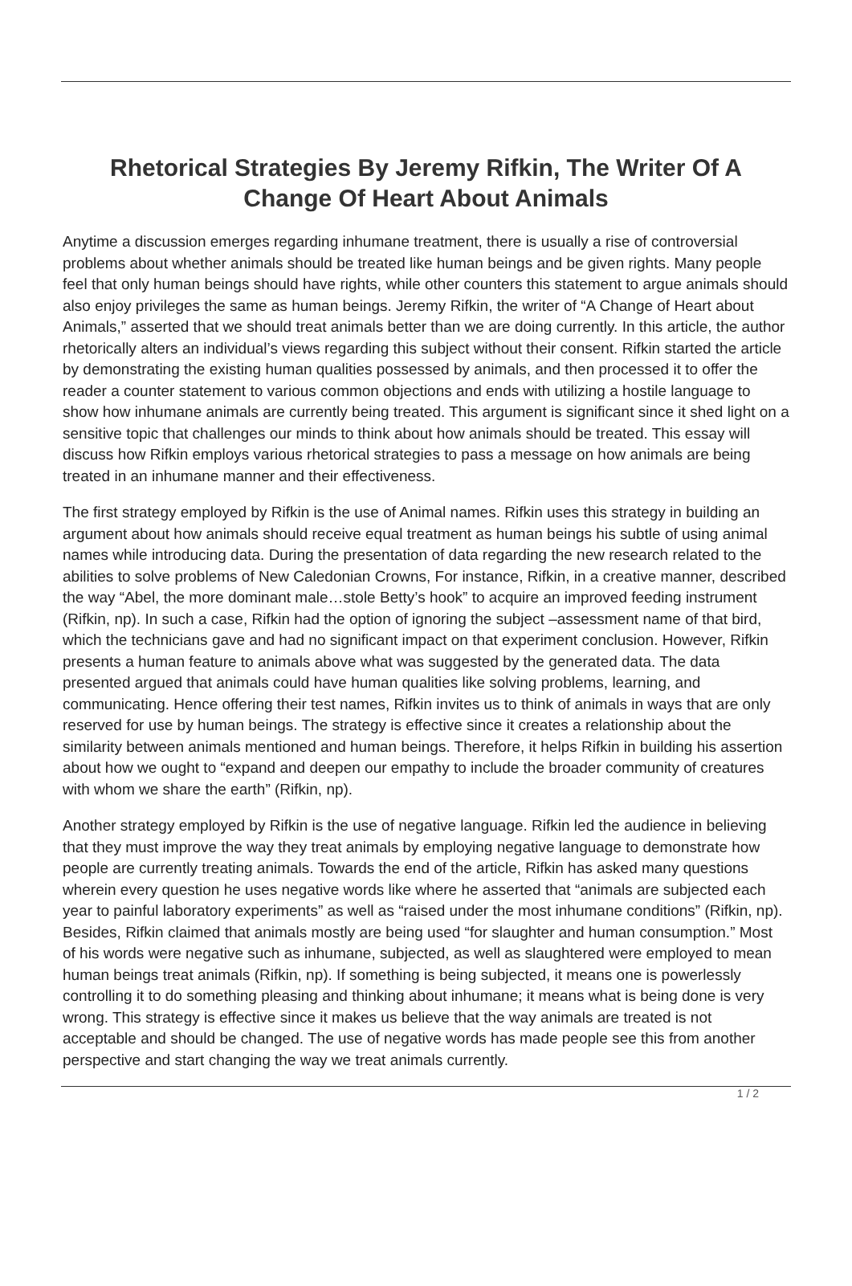Rhetorical Strategies By Jeremy Rifkin, The Writer Of A Change Of Heart About Animals
Anytime a discussion emerges regarding inhumane treatment, there is usually a rise of controversial problems about whether animals should be treated like human beings and be given rights. Many people feel that only human beings should have rights, while other counters this statement to argue animals should also enjoy privileges the same as human beings. Jeremy Rifkin, the writer of “A Change of Heart about Animals,” asserted that we should treat animals better than we are doing currently. In this article, the author rhetorically alters an individual’s views regarding this subject without their consent. Rifkin started the article by demonstrating the existing human qualities possessed by animals, and then processed it to offer the reader a counter statement to various common objections and ends with utilizing a hostile language to show how inhumane animals are currently being treated. This argument is significant since it shed light on a sensitive topic that challenges our minds to think about how animals should be treated. This essay will discuss how Rifkin employs various rhetorical strategies to pass a message on how animals are being treated in an inhumane manner and their effectiveness.
The first strategy employed by Rifkin is the use of Animal names. Rifkin uses this strategy in building an argument about how animals should receive equal treatment as human beings his subtle of using animal names while introducing data. During the presentation of data regarding the new research related to the abilities to solve problems of New Caledonian Crowns, For instance, Rifkin, in a creative manner, described the way “Abel, the more dominant male…stole Betty’s hook” to acquire an improved feeding instrument (Rifkin, np). In such a case, Rifkin had the option of ignoring the subject –assessment name of that bird, which the technicians gave and had no significant impact on that experiment conclusion. However, Rifkin presents a human feature to animals above what was suggested by the generated data. The data presented argued that animals could have human qualities like solving problems, learning, and communicating. Hence offering their test names, Rifkin invites us to think of animals in ways that are only reserved for use by human beings. The strategy is effective since it creates a relationship about the similarity between animals mentioned and human beings. Therefore, it helps Rifkin in building his assertion about how we ought to “expand and deepen our empathy to include the broader community of creatures with whom we share the earth” (Rifkin, np).
Another strategy employed by Rifkin is the use of negative language. Rifkin led the audience in believing that they must improve the way they treat animals by employing negative language to demonstrate how people are currently treating animals. Towards the end of the article, Rifkin has asked many questions wherein every question he uses negative words like where he asserted that “animals are subjected each year to painful laboratory experiments” as well as “raised under the most inhumane conditions” (Rifkin, np). Besides, Rifkin claimed that animals mostly are being used “for slaughter and human consumption.” Most of his words were negative such as inhumane, subjected, as well as slaughtered were employed to mean human beings treat animals (Rifkin, np). If something is being subjected, it means one is powerlessly controlling it to do something pleasing and thinking about inhumane; it means what is being done is very wrong. This strategy is effective since it makes us believe that the way animals are treated is not acceptable and should be changed. The use of negative words has made people see this from another perspective and start changing the way we treat animals currently.
1 / 2